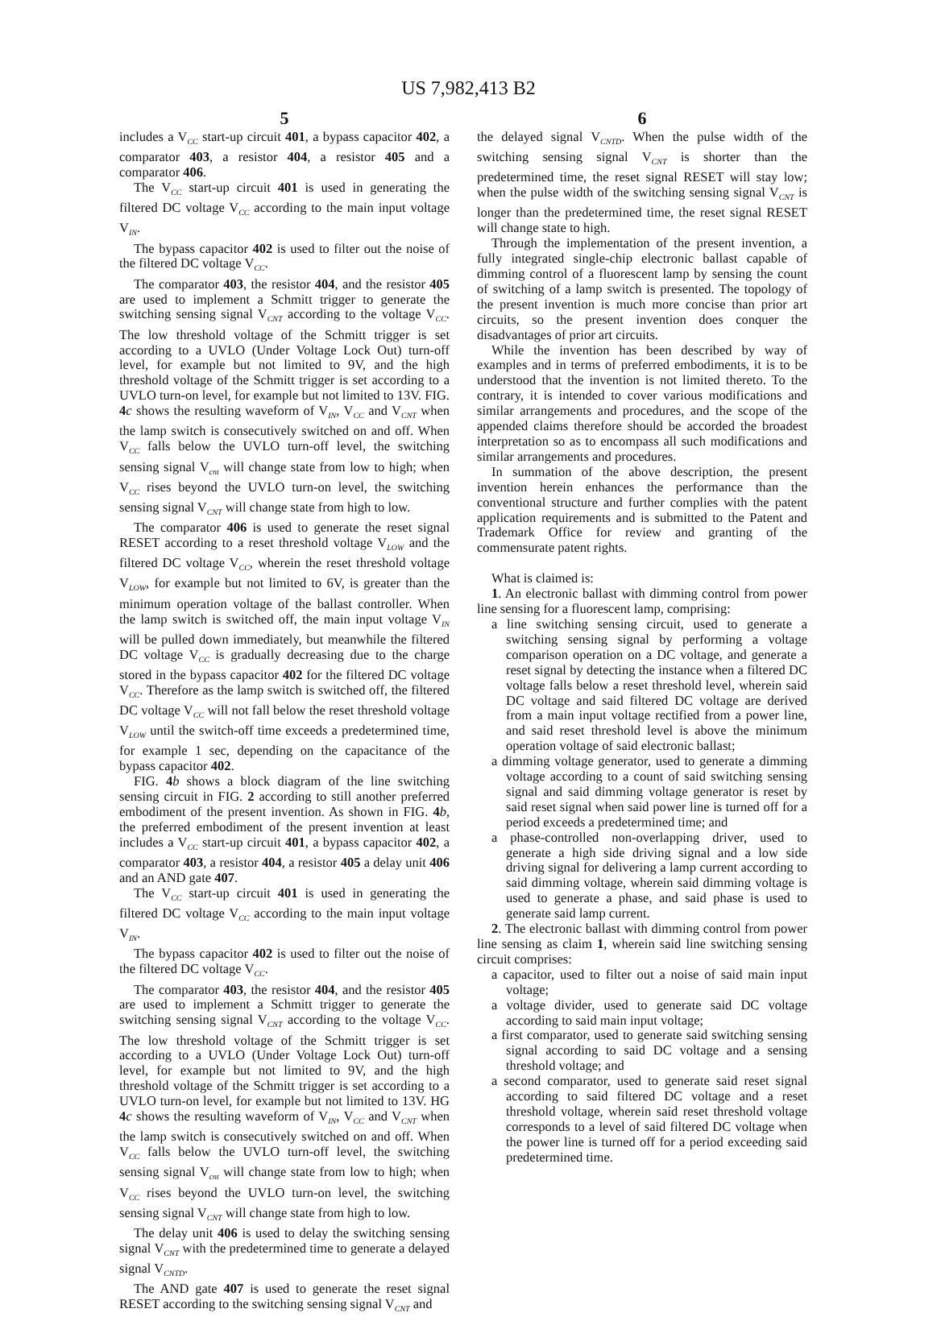US 7,982,413 B2
5
includes a V<sub>CC</sub> start-up circuit 401, a bypass capacitor 402, a comparator 403, a resistor 404, a resistor 405 and a comparator 406.
The V<sub>CC</sub> start-up circuit 401 is used in generating the filtered DC voltage V<sub>CC</sub> according to the main input voltage V<sub>IN</sub>.
The bypass capacitor 402 is used to filter out the noise of the filtered DC voltage V<sub>CC</sub>.
The comparator 403, the resistor 404, and the resistor 405 are used to implement a Schmitt trigger to generate the switching sensing signal V<sub>CNT</sub> according to the voltage V<sub>CC</sub>. The low threshold voltage of the Schmitt trigger is set according to a UVLO (Under Voltage Lock Out) turn-off level, for example but not limited to 9V, and the high threshold voltage of the Schmitt trigger is set according to a UVLO turn-on level, for example but not limited to 13V. FIG. 4 c shows the resulting waveform of V<sub>IN</sub>, V<sub>CC</sub> and V<sub>CNT</sub> when the lamp switch is consecutively switched on and off. When V<sub>CC</sub> falls below the UVLO turn-off level, the switching sensing signal V<sub>cnt</sub> will change state from low to high; when V<sub>CC</sub> rises beyond the UVLO turn-on level, the switching sensing signal V<sub>CNT</sub> will change state from high to low.
The comparator 406 is used to generate the reset signal RESET according to a reset threshold voltage V<sub>LOW</sub> and the filtered DC voltage V<sub>CC</sub>, wherein the reset threshold voltage V<sub>LOW</sub>, for example but not limited to 6V, is greater than the minimum operation voltage of the ballast controller. When the lamp switch is switched off, the main input voltage V<sub>IN</sub> will be pulled down immediately, but meanwhile the filtered DC voltage V<sub>CC</sub> is gradually decreasing due to the charge stored in the bypass capacitor 402 for the filtered DC voltage V<sub>CC</sub>. Therefore as the lamp switch is switched off, the filtered DC voltage V<sub>CC</sub> will not fall below the reset threshold voltage V<sub>LOW</sub> until the switch-off time exceeds a predetermined time, for example 1 sec, depending on the capacitance of the bypass capacitor 402.
FIG. 4 b shows a block diagram of the line switching sensing circuit in FIG. 2 according to still another preferred embodiment of the present invention. As shown in FIG. 4 b, the preferred embodiment of the present invention at least includes a V<sub>CC</sub> start-up circuit 401, a bypass capacitor 402, a comparator 403, a resistor 404, a resistor 405 a delay unit 406 and an AND gate 407.
The V<sub>CC</sub> start-up circuit 401 is used in generating the filtered DC voltage V<sub>CC</sub> according to the main input voltage V<sub>IN</sub>.
The bypass capacitor 402 is used to filter out the noise of the filtered DC voltage V<sub>CC</sub>.
The comparator 403, the resistor 404, and the resistor 405 are used to implement a Schmitt trigger to generate the switching sensing signal V<sub>CNT</sub> according to the voltage V<sub>CC</sub>. The low threshold voltage of the Schmitt trigger is set according to a UVLO (Under Voltage Lock Out) turn-off level, for example but not limited to 9V, and the high threshold voltage of the Schmitt trigger is set according to a UVLO turn-on level, for example but not limited to 13V. HG 4 c shows the resulting waveform of V<sub>IN</sub>, V<sub>CC</sub> and V<sub>CNT</sub> when the lamp switch is consecutively switched on and off. When V<sub>CC</sub> falls below the UVLO turn-off level, the switching sensing signal V<sub>cnt</sub> will change state from low to high; when V<sub>CC</sub> rises beyond the UVLO turn-on level, the switching sensing signal V<sub>CNT</sub> will change state from high to low.
The delay unit 406 is used to delay the switching sensing signal V<sub>CNT</sub> with the predetermined time to generate a delayed signal V<sub>CNTD</sub>.
The AND gate 407 is used to generate the reset signal RESET according to the switching sensing signal V<sub>CNT</sub> and
6
the delayed signal V<sub>CNTD</sub>. When the pulse width of the switching sensing signal V<sub>CNT</sub> is shorter than the predetermined time, the reset signal RESET will stay low; when the pulse width of the switching sensing signal V<sub>CNT</sub> is longer than the predetermined time, the reset signal RESET will change state to high.
Through the implementation of the present invention, a fully integrated single-chip electronic ballast capable of dimming control of a fluorescent lamp by sensing the count of switching of a lamp switch is presented. The topology of the present invention is much more concise than prior art circuits, so the present invention does conquer the disadvantages of prior art circuits.
While the invention has been described by way of examples and in terms of preferred embodiments, it is to be understood that the invention is not limited thereto. To the contrary, it is intended to cover various modifications and similar arrangements and procedures, and the scope of the appended claims therefore should be accorded the broadest interpretation so as to encompass all such modifications and similar arrangements and procedures.
In summation of the above description, the present invention herein enhances the performance than the conventional structure and further complies with the patent application requirements and is submitted to the Patent and Trademark Office for review and granting of the commensurate patent rights.
What is claimed is:
1. An electronic ballast with dimming control from power line sensing for a fluorescent lamp, comprising:
a line switching sensing circuit, used to generate a switching sensing signal by performing a voltage comparison operation on a DC voltage, and generate a reset signal by detecting the instance when a filtered DC voltage falls below a reset threshold level, wherein said DC voltage and said filtered DC voltage are derived from a main input voltage rectified from a power line, and said reset threshold level is above the minimum operation voltage of said electronic ballast;
a dimming voltage generator, used to generate a dimming voltage according to a count of said switching sensing signal and said dimming voltage generator is reset by said reset signal when said power line is turned off for a period exceeds a predetermined time; and
a phase-controlled non-overlapping driver, used to generate a high side driving signal and a low side driving signal for delivering a lamp current according to said dimming voltage, wherein said dimming voltage is used to generate a phase, and said phase is used to generate said lamp current.
2. The electronic ballast with dimming control from power line sensing as claim 1, wherein said line switching sensing circuit comprises:
a capacitor, used to filter out a noise of said main input voltage;
a voltage divider, used to generate said DC voltage according to said main input voltage;
a first comparator, used to generate said switching sensing signal according to said DC voltage and a sensing threshold voltage; and
a second comparator, used to generate said reset signal according to said filtered DC voltage and a reset threshold voltage, wherein said reset threshold voltage corresponds to a level of said filtered DC voltage when the power line is turned off for a period exceeding said predetermined time.